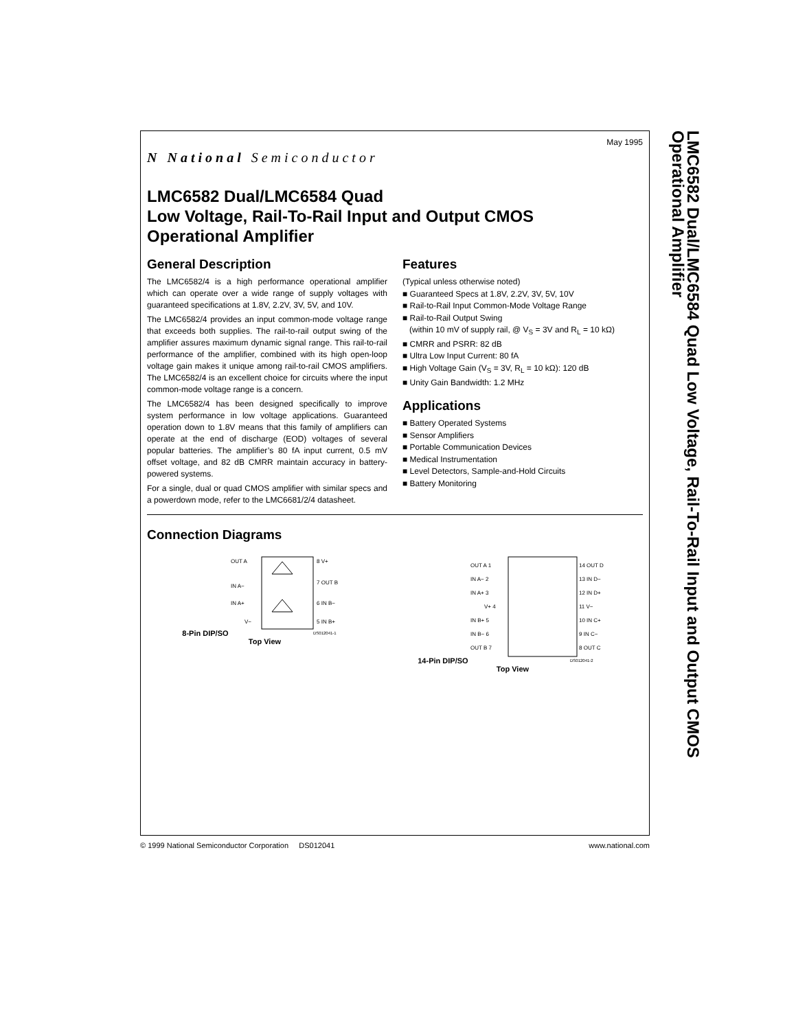N National Semiconductor
May 1995
LMC6582 Dual/LMC6584 Quad
Low Voltage, Rail-To-Rail Input and Output CMOS
Operational Amplifier
General Description
The LMC6582/4 is a high performance operational amplifier which can operate over a wide range of supply voltages with guaranteed specifications at 1.8V, 2.2V, 3V, 5V, and 10V.
The LMC6582/4 provides an input common-mode voltage range that exceeds both supplies. The rail-to-rail output swing of the amplifier assures maximum dynamic signal range. This rail-to-rail performance of the amplifier, combined with its high open-loop voltage gain makes it unique among rail-to-rail CMOS amplifiers. The LMC6582/4 is an excellent choice for circuits where the input common-mode voltage range is a concern.
The LMC6582/4 has been designed specifically to improve system performance in low voltage applications. Guaranteed operation down to 1.8V means that this family of amplifiers can operate at the end of discharge (EOD) voltages of several popular batteries. The amplifier’s 80 fA input current, 0.5 mV offset voltage, and 82 dB CMRR maintain accuracy in battery-powered systems.
For a single, dual or quad CMOS amplifier with similar specs and a powerdown mode, refer to the LMC6681/2/4 datasheet.
Features
(Typical unless otherwise noted)
■ Guaranteed Specs at 1.8V, 2.2V, 3V, 5V, 10V
■ Rail-to-Rail Input Common-Mode Voltage Range
■ Rail-to-Rail Output Swing
(within 10 mV of supply rail, @ V<sub>S</sub> = 3V and R<sub>L</sub> = 10 kΩ)
■ CMRR and PSRR: 82 dB
■ Ultra Low Input Current: 80 fA
■ High Voltage Gain (V<sub>S</sub> = 3V, R<sub>L</sub> = 10 kΩ): 120 dB
■ Unity Gain Bandwidth: 1.2 MHz
Applications
■ Battery Operated Systems
■ Sensor Amplifiers
■ Portable Communication Devices
■ Medical Instrumentation
■ Level Detectors, Sample-and-Hold Circuits
■ Battery Monitoring
Connection Diagrams
8-Pin DIP/SO
OUT A
IN A−
IN A+
V−
8 V+
7 OUT B
6 IN B−
5 IN B+
DS012041-1
Top View
14-Pin DIP/SO
OUT A 1
IN A− 2
IN A+ 3
V+ 4
IN B+ 5
IN B− 6
OUT B 7
14 OUT D
13 IN D−
12 IN D+
11 V−
10 IN C+
9 IN C−
8 OUT C
DS012041-2
Top View
LMC6582 Dual/LMC6584 Quad Low Voltage, Rail-To-Rail Input and Output CMOS Operational Amplifier
© 1999 National Semiconductor Corporation DS012041 www.national.com